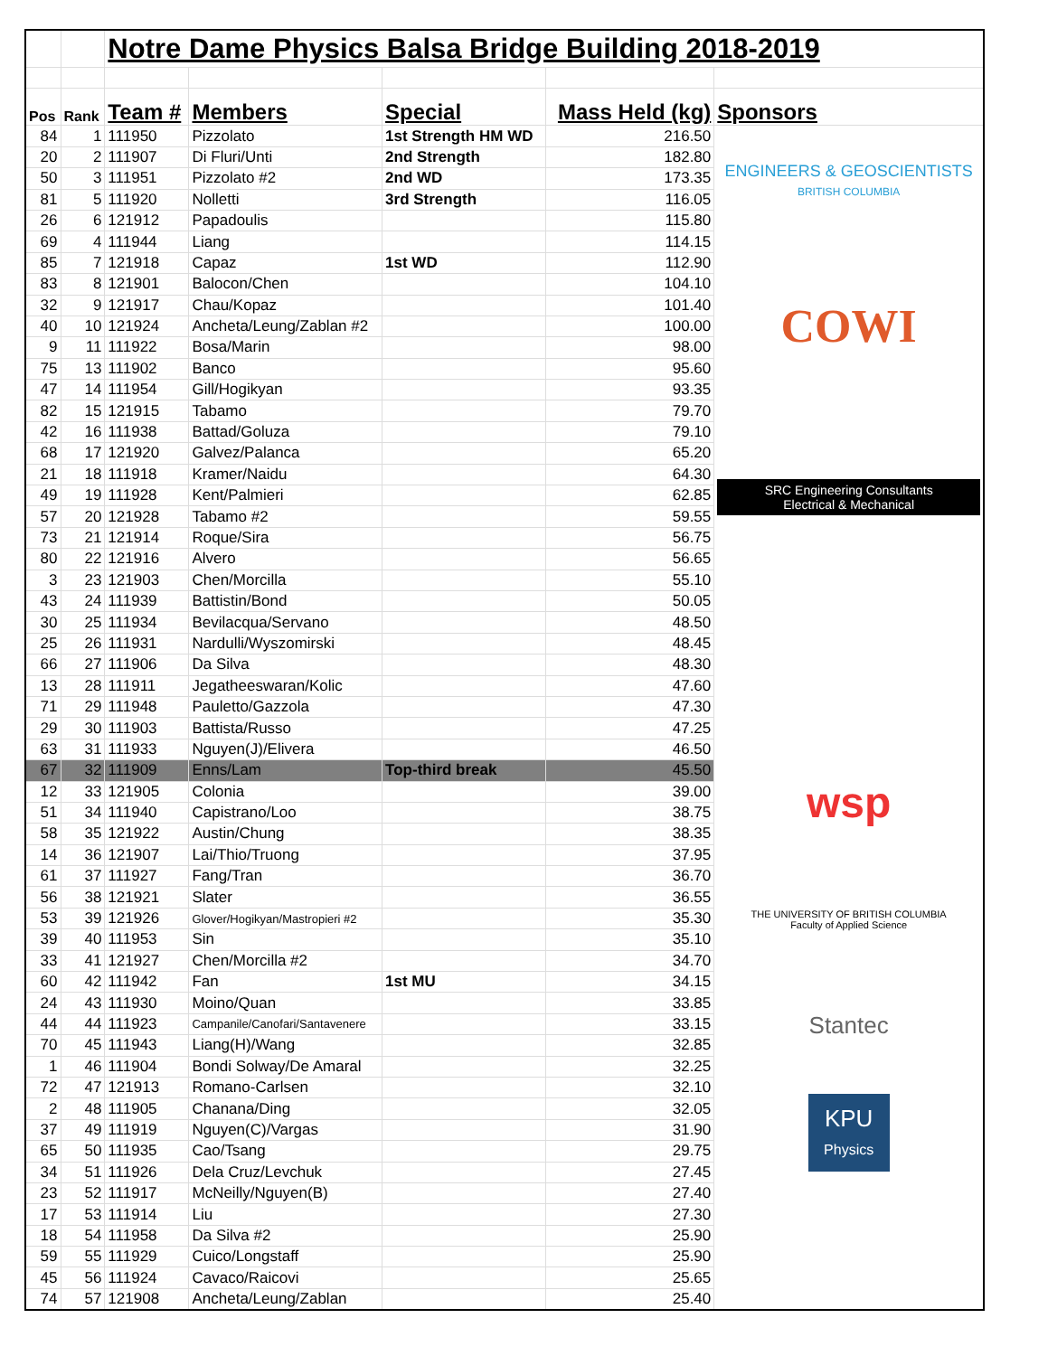| | | Notre Dame Physics Balsa Bridge Building 2018-2019 | | | | |
| Pos | Rank | Team # | Members | Special | Mass Held (kg) | Sponsors |
| 84 | 1 | 111950 | Pizzolato | 1st Strength HM WD | 216.50 | ENGINEERS & GEOSCIENTISTS BRITISH COLUMBIA COWI SRC Engineering Consultants Electrical & Mechanical wsp THE UNIVERSITY OF BRITISH COLUMBIA Faculty of Applied Science Stantec KPU Physics |
| 20 | 2 | 111907 | Di Fluri/Unti | 2nd Strength | 182.80 | |
| 50 | 3 | 111951 | Pizzolato #2 | 2nd WD | 173.35 | |
| 81 | 5 | 111920 | Nolletti | 3rd Strength | 116.05 | |
| 26 | 6 | 121912 | Papadoulis | | 115.80 | |
| 69 | 4 | 111944 | Liang | | 114.15 | |
| 85 | 7 | 121918 | Capaz | 1st WD | 112.90 | |
| 83 | 8 | 121901 | Balocon/Chen | | 104.10 | |
| 32 | 9 | 121917 | Chau/Kopaz | | 101.40 | |
| 40 | 10 | 121924 | Ancheta/Leung/Zablan #2 | | 100.00 | |
| 9 | 11 | 111922 | Bosa/Marin | | 98.00 | |
| 75 | 13 | 111902 | Banco | | 95.60 | |
| 47 | 14 | 111954 | Gill/Hogikyan | | 93.35 | |
| 82 | 15 | 121915 | Tabamo | | 79.70 | |
| 42 | 16 | 111938 | Battad/Goluza | | 79.10 | |
| 68 | 17 | 121920 | Galvez/Palanca | | 65.20 | |
| 21 | 18 | 111918 | Kramer/Naidu | | 64.30 | |
| 49 | 19 | 111928 | Kent/Palmieri | | 62.85 | |
| 57 | 20 | 121928 | Tabamo #2 | | 59.55 | |
| 73 | 21 | 121914 | Roque/Sira | | 56.75 | |
| 80 | 22 | 121916 | Alvero | | 56.65 | |
| 3 | 23 | 121903 | Chen/Morcilla | | 55.10 | |
| 43 | 24 | 111939 | Battistin/Bond | | 50.05 | |
| 30 | 25 | 111934 | Bevilacqua/Servano | | 48.50 | |
| 25 | 26 | 111931 | Nardulli/Wyszomirski | | 48.45 | |
| 66 | 27 | 111906 | Da Silva | | 48.30 | |
| 13 | 28 | 111911 | Jegatheeswaran/Kolic | | 47.60 | |
| 71 | 29 | 111948 | Pauletto/Gazzola | | 47.30 | |
| 29 | 30 | 111903 | Battista/Russo | | 47.25 | |
| 63 | 31 | 111933 | Nguyen(J)/Elivera | | 46.50 | |
| 67 | 32 | 111909 | Enns/Lam | Top-third break | 45.50 | |
| 12 | 33 | 121905 | Colonia | | 39.00 | |
| 51 | 34 | 111940 | Capistrano/Loo | | 38.75 | |
| 58 | 35 | 121922 | Austin/Chung | | 38.35 | |
| 14 | 36 | 121907 | Lai/Thio/Truong | | 37.95 | |
| 61 | 37 | 111927 | Fang/Tran | | 36.70 | |
| 56 | 38 | 121921 | Slater | | 36.55 | |
| 53 | 39 | 121926 | Glover/Hogikyan/Mastropieri #2 | | 35.30 | |
| 39 | 40 | 111953 | Sin | | 35.10 | |
| 33 | 41 | 121927 | Chen/Morcilla #2 | | 34.70 | |
| 60 | 42 | 111942 | Fan | 1st MU | 34.15 | |
| 24 | 43 | 111930 | Moino/Quan | | 33.85 | |
| 44 | 44 | 111923 | Campanile/Canofari/Santavenere | | 33.15 | |
| 70 | 45 | 111943 | Liang(H)/Wang | | 32.85 | |
| 1 | 46 | 111904 | Bondi Solway/De Amaral | | 32.25 | |
| 72 | 47 | 121913 | Romano-Carlsen | | 32.10 | |
| 2 | 48 | 111905 | Chanana/Ding | | 32.05 | |
| 37 | 49 | 111919 | Nguyen(C)/Vargas | | 31.90 | |
| 65 | 50 | 111935 | Cao/Tsang | | 29.75 | |
| 34 | 51 | 111926 | Dela Cruz/Levchuk | | 27.45 | |
| 23 | 52 | 111917 | McNeilly/Nguyen(B) | | 27.40 | |
| 17 | 53 | 111914 | Liu | | 27.30 | |
| 18 | 54 | 111958 | Da Silva #2 | | 25.90 | |
| 59 | 55 | 111929 | Cuico/Longstaff | | 25.90 | |
| 45 | 56 | 111924 | Cavaco/Raicovi | | 25.65 | |
| 74 | 57 | 121908 | Ancheta/Leung/Zablan | | 25.40 | |